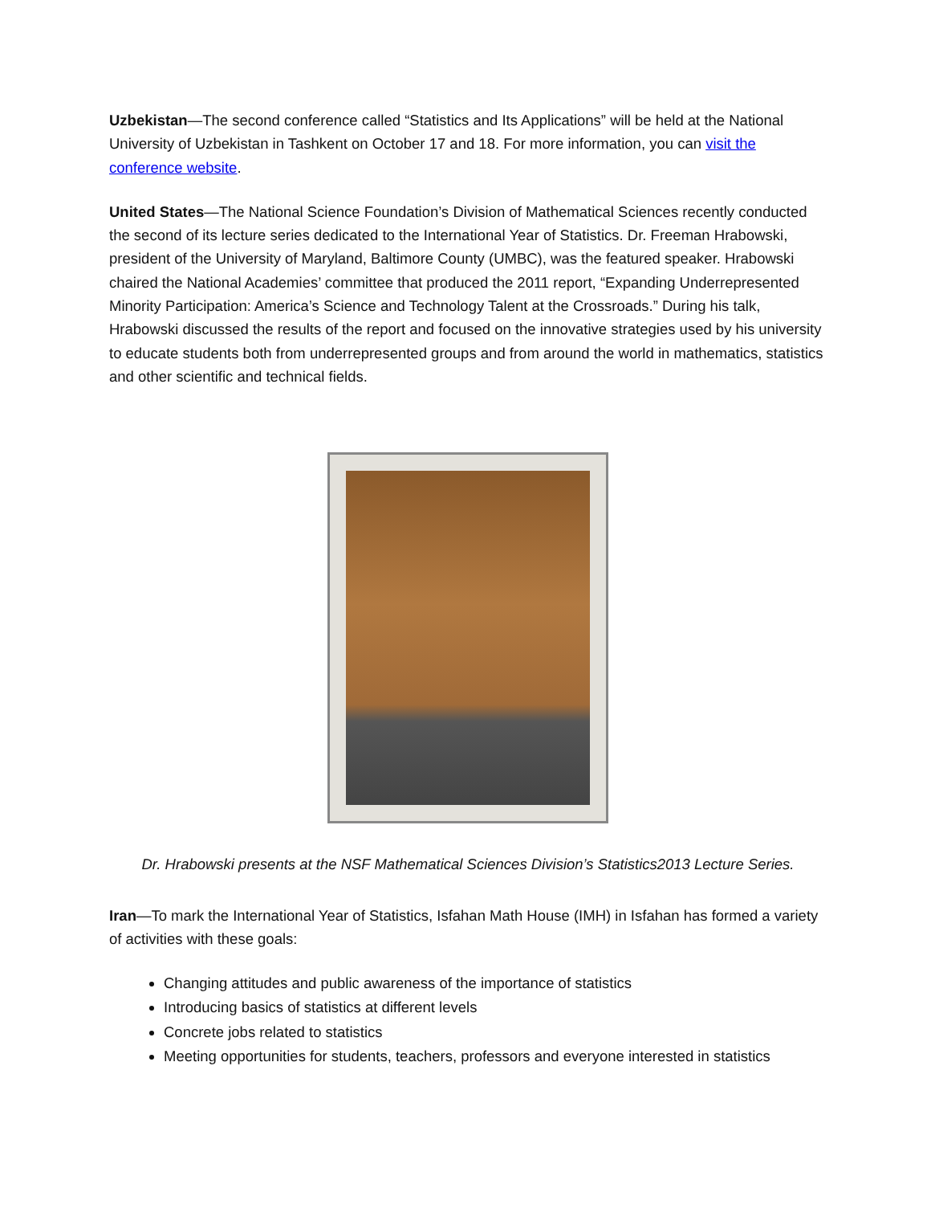Uzbekistan—The second conference called “Statistics and Its Applications” will be held at the National University of Uzbekistan in Tashkent on October 17 and 18. For more information, you can visit the conference website.
United States—The National Science Foundation’s Division of Mathematical Sciences recently conducted the second of its lecture series dedicated to the International Year of Statistics. Dr. Freeman Hrabowski, president of the University of Maryland, Baltimore County (UMBC), was the featured speaker. Hrabowski chaired the National Academies’ committee that produced the 2011 report, “Expanding Underrepresented Minority Participation: America’s Science and Technology Talent at the Crossroads.” During his talk, Hrabowski discussed the results of the report and focused on the innovative strategies used by his university to educate students both from underrepresented groups and from around the world in mathematics, statistics and other scientific and technical fields.
Dr. Hrabowski presents at the NSF Mathematical Sciences Division’s Statistics2013 Lecture Series.
Iran—To mark the International Year of Statistics, Isfahan Math House (IMH) in Isfahan has formed a variety of activities with these goals:
Changing attitudes and public awareness of the importance of statistics
Introducing basics of statistics at different levels
Concrete jobs related to statistics
Meeting opportunities for students, teachers, professors and everyone interested in statistics